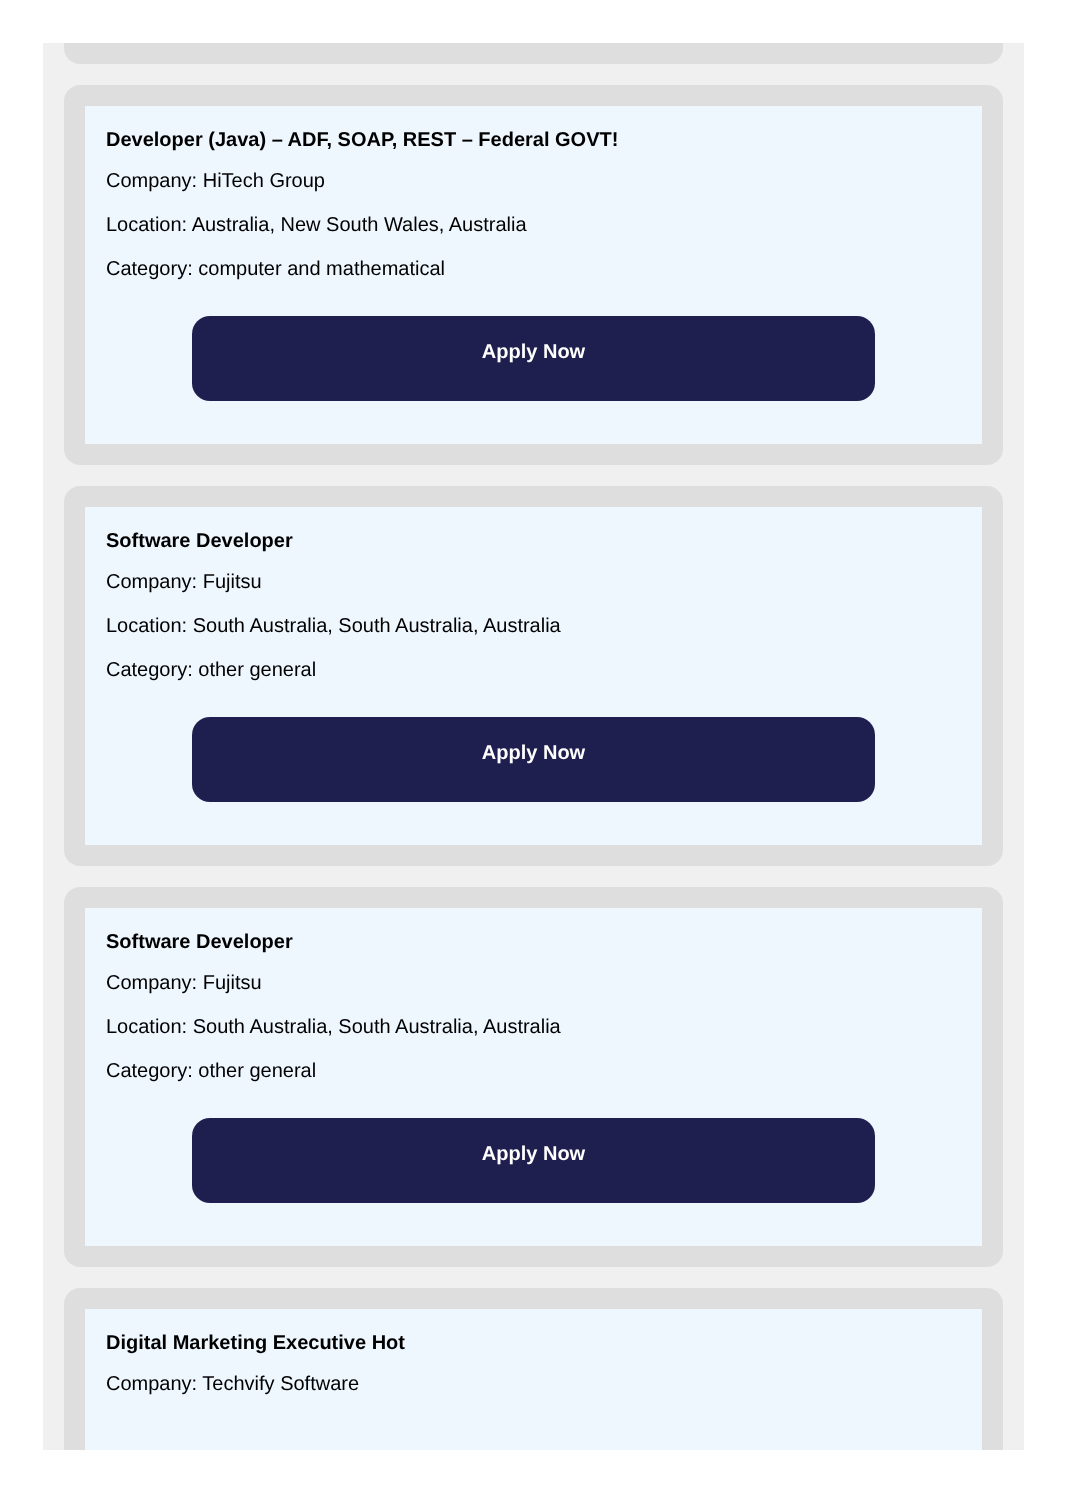Developer (Java) – ADF, SOAP, REST – Federal GOVT!
Company: HiTech Group
Location: Australia, New South Wales, Australia
Category: computer and mathematical
Apply Now
Software Developer
Company: Fujitsu
Location: South Australia, South Australia, Australia
Category: other general
Apply Now
Software Developer
Company: Fujitsu
Location: South Australia, South Australia, Australia
Category: other general
Apply Now
Digital Marketing Executive Hot
Company: Techvify Software